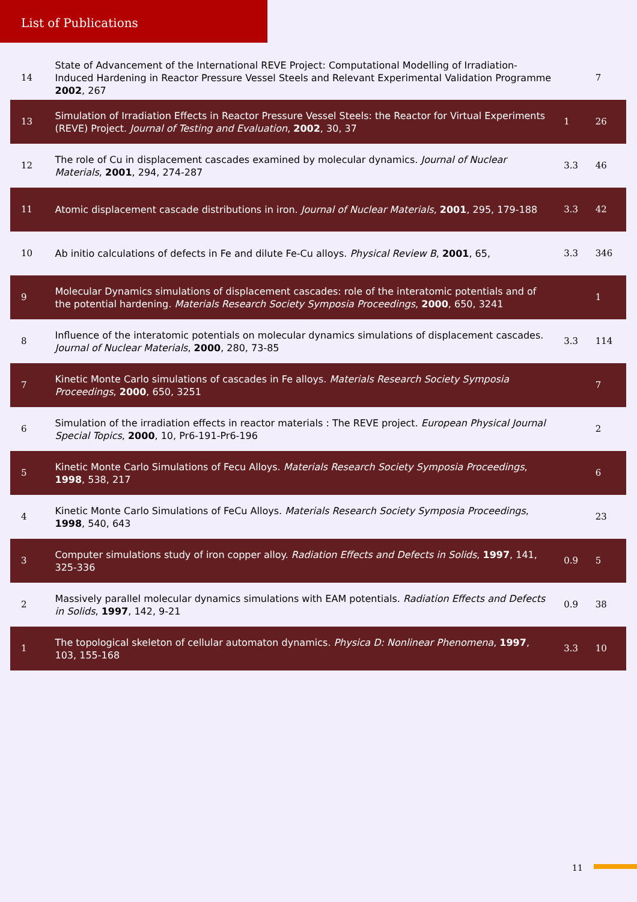List of Publications
| 14 | State of Advancement of the International REVE Project: Computational Modelling of Irradiation-Induced Hardening in Reactor Pressure Vessel Steels and Relevant Experimental Validation Programme 2002 , 267 | | 7 |
| 13 | Simulation of Irradiation Effects in Reactor Pressure Vessel Steels: the Reactor for Virtual Experiments (REVE) Project. Journal of Testing and Evaluation , 2002 , 30, 37 | 1 | 26 |
| 12 | The role of Cu in displacement cascades examined by molecular dynamics. Journal of Nuclear Materials , 2001 , 294, 274-287 | 3.3 | 46 |
| 11 | Atomic displacement cascade distributions in iron. Journal of Nuclear Materials , 2001 , 295, 179-188 | 3.3 | 42 |
| 10 | Ab initio calculations of defects in Fe and dilute Fe-Cu alloys. Physical Review B , 2001 , 65, | 3.3 | 346 |
| 9 | Molecular Dynamics simulations of displacement cascades: role of the interatomic potentials and of the potential hardening. Materials Research Society Symposia Proceedings , 2000 , 650, 3241 | | 1 |
| 8 | Influence of the interatomic potentials on molecular dynamics simulations of displacement cascades. Journal of Nuclear Materials , 2000 , 280, 73-85 | 3.3 | 114 |
| 7 | Kinetic Monte Carlo simulations of cascades in Fe alloys. Materials Research Society Symposia Proceedings , 2000 , 650, 3251 | | 7 |
| 6 | Simulation of the irradiation effects in reactor materials : The REVE project. European Physical Journal Special Topics , 2000 , 10, Pr6-191-Pr6-196 | | 2 |
| 5 | Kinetic Monte Carlo Simulations of Fecu Alloys. Materials Research Society Symposia Proceedings , 1998 , 538, 217 | | 6 |
| 4 | Kinetic Monte Carlo Simulations of FeCu Alloys. Materials Research Society Symposia Proceedings , 1998 , 540, 643 | | 23 |
| 3 | Computer simulations study of iron copper alloy. Radiation Effects and Defects in Solids , 1997 , 141, 325-336 | 0.9 | 5 |
| 2 | Massively parallel molecular dynamics simulations with EAM potentials. Radiation Effects and Defects in Solids , 1997 , 142, 9-21 | 0.9 | 38 |
| 1 | The topological skeleton of cellular automaton dynamics. Physica D: Nonlinear Phenomena , 1997 , 103, 155-168 | 3.3 | 10 |
11